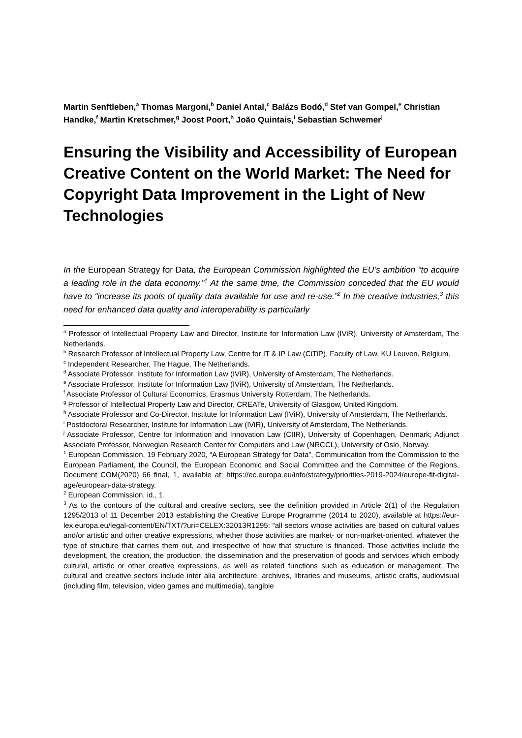Martin Senftleben,<sup>a</sup> Thomas Margoni,<sup>b</sup> Daniel Antal,<sup>c</sup> Balázs Bodó,<sup>d</sup> Stef van Gompel,<sup>e</sup> Christian Handke,<sup>f</sup> Martin Kretschmer,<sup>g</sup> Joost Poort,<sup>h</sup> João Quintais,<sup>i</sup> Sebastian Schwemer<sup>j</sup>
Ensuring the Visibility and Accessibility of European Creative Content on the World Market: The Need for Copyright Data Improvement in the Light of New Technologies
In the European Strategy for Data, the European Commission highlighted the EU’s ambition “to acquire a leading role in the data economy.”<sup>1</sup> At the same time, the Commission conceded that the EU would have to “increase its pools of quality data available for use and re-use.”<sup>2</sup> In the creative industries,<sup>3</sup> this need for enhanced data quality and interoperability is particularly
<sup>a</sup> Professor of Intellectual Property Law and Director, Institute for Information Law (IViR), University of Amsterdam, The Netherlands.
<sup>b</sup> Research Professor of Intellectual Property Law, Centre for IT & IP Law (CiTiP), Faculty of Law, KU Leuven, Belgium.
<sup>c</sup> Independent Researcher, The Hague, The Netherlands.
<sup>d</sup> Associate Professor, Institute for Information Law (IViR), University of Amsterdam, The Netherlands.
<sup>e</sup> Associate Professor, Institute for Information Law (IViR), University of Amsterdam, The Netherlands.
<sup>f</sup> Associate Professor of Cultural Economics, Erasmus University Rotterdam, The Netherlands.
<sup>g</sup> Professor of Intellectual Property Law and Director, CREATe, University of Glasgow, United Kingdom.
<sup>h</sup> Associate Professor and Co-Director, Institute for Information Law (IViR), University of Amsterdam, The Netherlands.
<sup>i</sup> Postdoctoral Researcher, Institute for Information Law (IViR), University of Amsterdam, The Netherlands.
<sup>j</sup> Associate Professor, Centre for Information and Innovation Law (CIIR), University of Copenhagen, Denmark; Adjunct Associate Professor, Norwegian Research Center for Computers and Law (NRCCL), University of Oslo, Norway.
<sup>1</sup> European Commission, 19 February 2020, “A European Strategy for Data”, Communication from the Commission to the European Parliament, the Council, the European Economic and Social Committee and the Committee of the Regions, Document COM(2020) 66 final, 1, available at: https://ec.europa.eu/info/strategy/priorities-2019-2024/europe-fit-digital-age/european-data-strategy.
<sup>2</sup> European Commission, id., 1.
<sup>3</sup> As to the contours of the cultural and creative sectors, see the definition provided in Article 2(1) of the Regulation 1295/2013 of 11 December 2013 establishing the Creative Europe Programme (2014 to 2020), available at https://eur-lex.europa.eu/legal-content/EN/TXT/?uri=CELEX:32013R1295: “all sectors whose activities are based on cultural values and/or artistic and other creative expressions, whether those activities are market- or non-market-oriented, whatever the type of structure that carries them out, and irrespective of how that structure is financed. Those activities include the development, the creation, the production, the dissemination and the preservation of goods and services which embody cultural, artistic or other creative expressions, as well as related functions such as education or management. The cultural and creative sectors include inter alia architecture, archives, libraries and museums, artistic crafts, audiovisual (including film, television, video games and multimedia), tangible